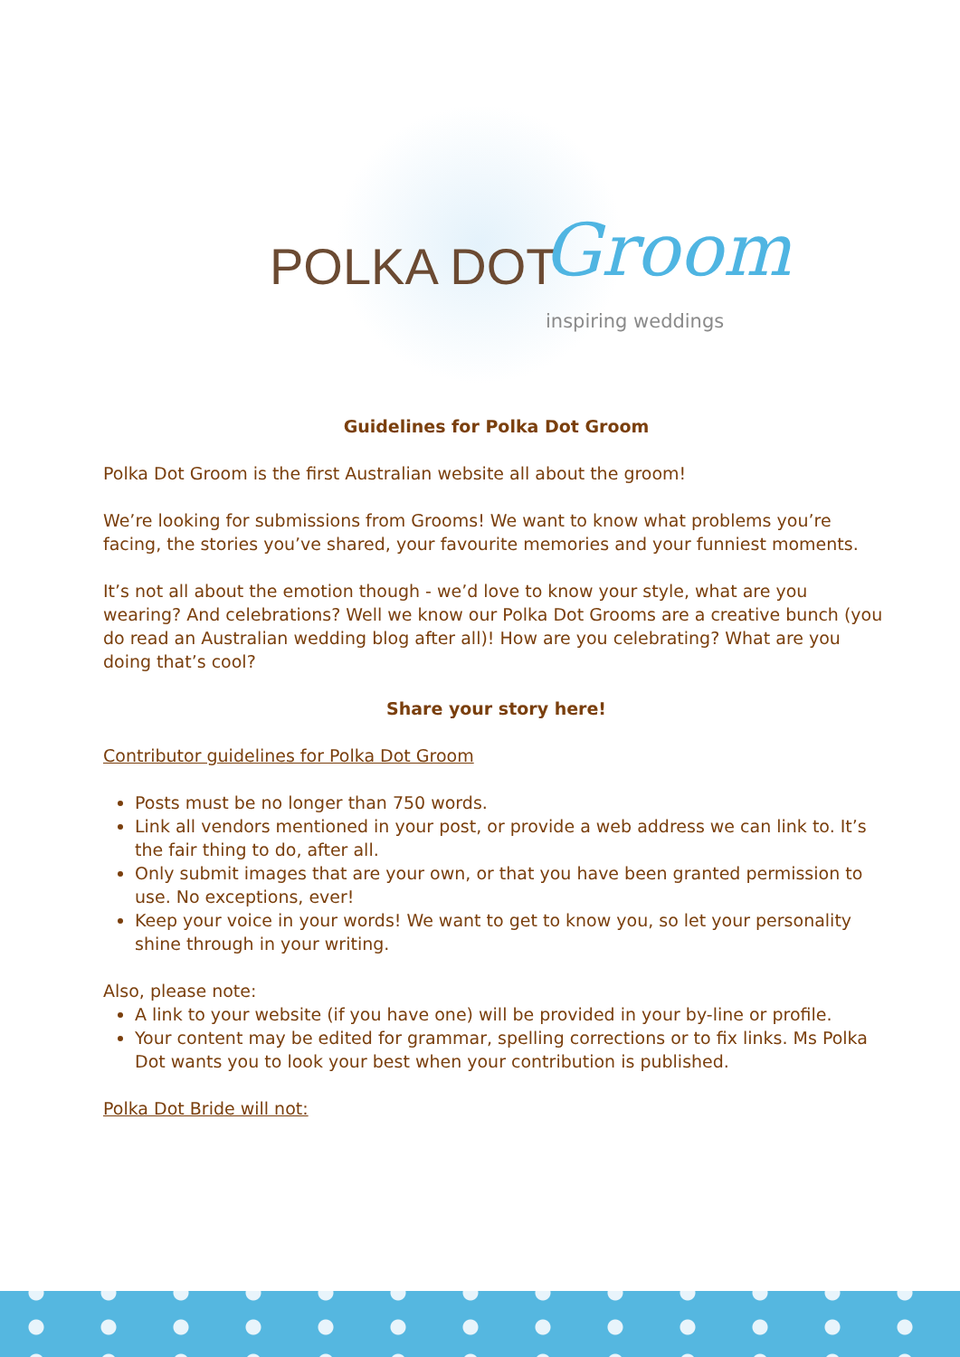POLKA DOT Groom
inspiring weddings
Guidelines for Polka Dot Groom
Polka Dot Groom is the first Australian website all about the groom!
We’re looking for submissions from Grooms! We want to know what problems you’re facing, the stories you’ve shared, your favourite memories and your funniest moments.
It’s not all about the emotion though - we’d love to know your style, what are you wearing? And celebrations? Well we know our Polka Dot Grooms are a creative bunch (you do read an Australian wedding blog after all)! How are you celebrating? What are you doing that’s cool?
Share your story here!
Contributor guidelines for Polka Dot Groom
Posts must be no longer than 750 words.
Link all vendors mentioned in your post, or provide a web address we can link to. It’s the fair thing to do, after all.
Only submit images that are your own, or that you have been granted permission to use. No exceptions, ever!
Keep your voice in your words! We want to get to know you, so let your personality shine through in your writing.
Also, please note:
A link to your website (if you have one) will be provided in your by-line or profile.
Your content may be edited for grammar, spelling corrections or to fix links. Ms Polka Dot wants you to look your best when your contribution is published.
Polka Dot Bride will not: